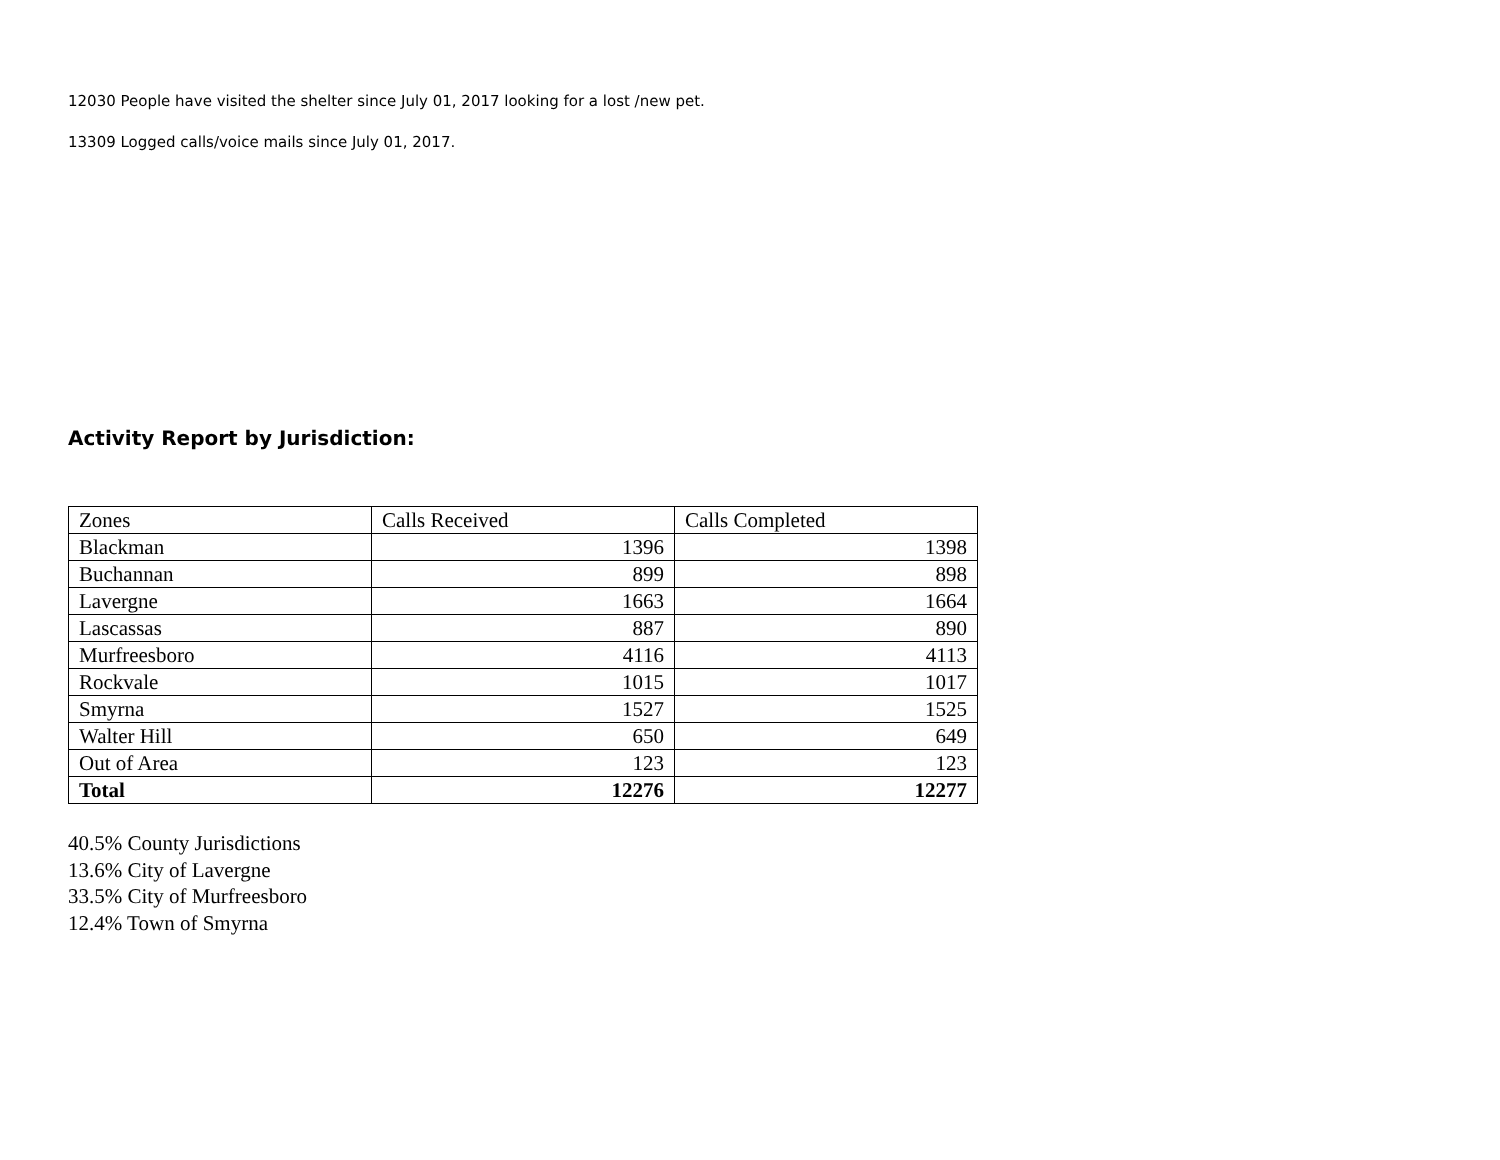12030 People have visited the shelter since July 01, 2017 looking for a lost /new pet.
13309 Logged calls/voice mails since July 01, 2017.
Activity Report by Jurisdiction:
| Zones | Calls Received | Calls Completed |
| Blackman | 1396 | 1398 |
| Buchannan | 899 | 898 |
| Lavergne | 1663 | 1664 |
| Lascassas | 887 | 890 |
| Murfreesboro | 4116 | 4113 |
| Rockvale | 1015 | 1017 |
| Smyrna | 1527 | 1525 |
| Walter Hill | 650 | 649 |
| Out of Area | 123 | 123 |
| Total | 12276 | 12277 |
40.5% County Jurisdictions
13.6% City of Lavergne
33.5% City of Murfreesboro
12.4% Town of Smyrna